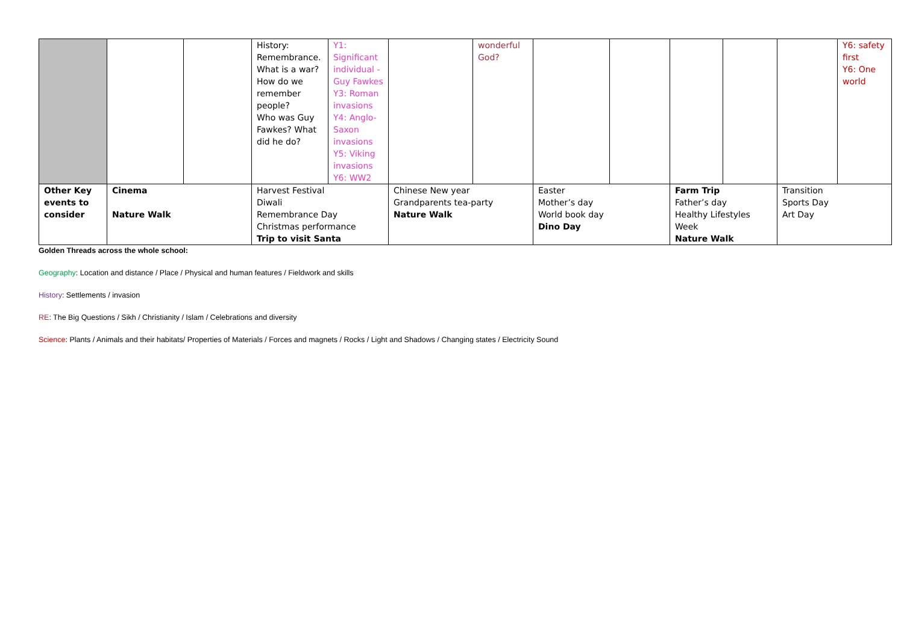| | | | History: Remembrance. What is a war? How do we remember people? Who was Guy Fawkes? What did he do? | Y1: Significant individual - Guy Fawkes Y3: Roman invasions Y4: Anglo-Saxon invasions Y5: Viking invasions Y6: WW2 | | wonderful God? | | | | | | Y6: safety first Y6: One world |
| Other Key events to consider | Cinema Nature Walk | | Harvest Festival Diwali Remembrance Day Christmas performance Trip to visit Santa | | Chinese New year Grandparents tea-party Nature Walk | | Easter Mother’s day World book day Dino Day | | Farm Trip Father’s day Healthy Lifestyles Week Nature Walk | | Transition Sports Day Art Day | |
Golden Threads across the whole school:
Geography: Location and distance / Place / Physical and human features / Fieldwork and skills
History: Settlements / invasion
RE: The Big Questions / Sikh / Christianity / Islam / Celebrations and diversity
Science: Plants / Animals and their habitats/ Properties of Materials / Forces and magnets / Rocks / Light and Shadows / Changing states / Electricity Sound